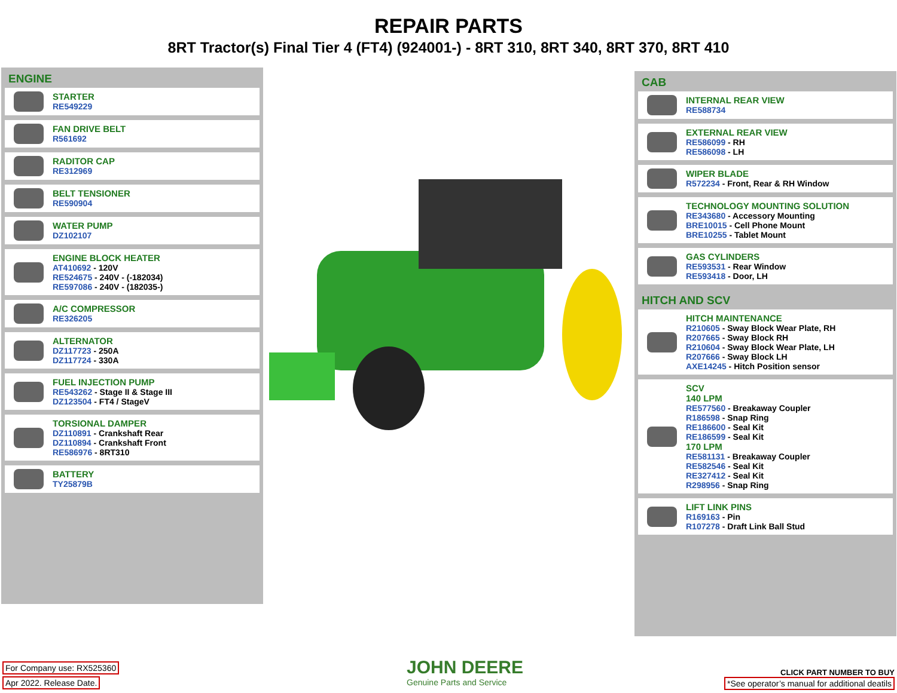REPAIR PARTS
8RT Tractor(s) Final Tier 4 (FT4) (924001-) - 8RT 310, 8RT 340, 8RT 370, 8RT 410
ENGINE
STARTER
RE549229
FAN DRIVE BELT
R561692
RADITOR CAP
RE312969
BELT TENSIONER
RE590904
WATER PUMP
DZ102107
ENGINE BLOCK HEATER
AT410692 - 120V
RE524675 - 240V - (-182034)
RE597086 - 240V - (182035-)
A/C COMPRESSOR
RE326205
ALTERNATOR
DZ117723 - 250A
DZ117724 - 330A
FUEL INJECTION PUMP
RE543262 - Stage II & Stage III
DZ123504 - FT4 / StageV
TORSIONAL DAMPER
DZ110891 - Crankshaft Rear
DZ110894 - Crankshaft Front
RE586976 - 8RT310
BATTERY
TY25879B
CAB
INTERNAL REAR VIEW
RE588734
EXTERNAL REAR VIEW
RE586099 - RH
RE586098 - LH
WIPER BLADE
R572234 - Front, Rear & RH Window
TECHNOLOGY MOUNTING SOLUTION
RE343680 - Accessory Mounting
BRE10015 - Cell Phone Mount
BRE10255 - Tablet Mount
GAS CYLINDERS
RE593531 - Rear Window
RE593418 - Door, LH
HITCH AND SCV
HITCH MAINTENANCE
R210605 - Sway Block Wear Plate, RH
R207665 - Sway Block RH
R210604 - Sway Block Wear Plate, LH
R207666 - Sway Block LH
AXE14245 - Hitch Position sensor
SCV
140 LPM
RE577560 - Breakaway Coupler
R186598 - Snap Ring
RE186600 - Seal Kit
RE186599 - Seal Kit
170 LPM
RE581131 - Breakaway Coupler
RE582546 - Seal Kit
RE327412 - Seal Kit
R298956 - Snap Ring
LIFT LINK PINS
R169163 - Pin
R107278 - Draft Link Ball Stud
For Company use: RX525360
Apr 2022. Release Date.
JOHN DEERE
Genuine Parts and Service
CLICK PART NUMBER TO BUY
*See operator’s manual for additional deatils